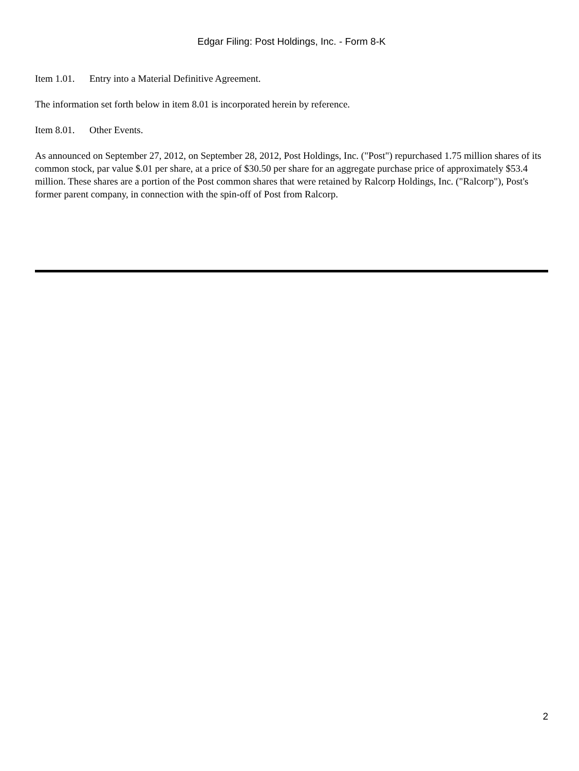Edgar Filing: Post Holdings, Inc. - Form 8-K
Item 1.01. Entry into a Material Definitive Agreement.
The information set forth below in item 8.01 is incorporated herein by reference.
Item 8.01. Other Events.
As announced on September 27, 2012, on September 28, 2012, Post Holdings, Inc. ("Post") repurchased 1.75 million shares of its common stock, par value $.01 per share, at a price of $30.50 per share for an aggregate purchase price of approximately $53.4 million. These shares are a portion of the Post common shares that were retained by Ralcorp Holdings, Inc. ("Ralcorp"), Post's former parent company, in connection with the spin-off of Post from Ralcorp.
2